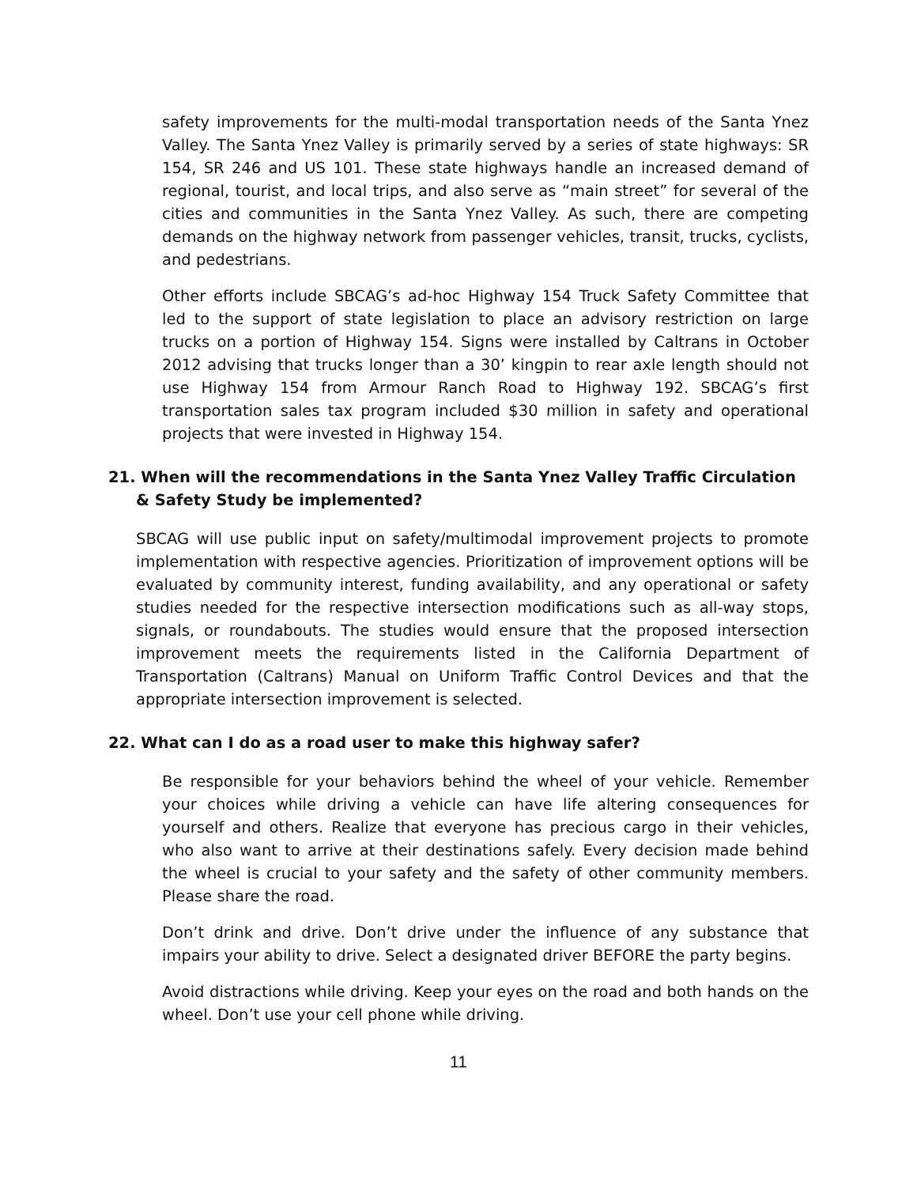safety improvements for the multi-modal transportation needs of the Santa Ynez Valley. The Santa Ynez Valley is primarily served by a series of state highways: SR 154, SR 246 and US 101. These state highways handle an increased demand of regional, tourist, and local trips, and also serve as “main street” for several of the cities and communities in the Santa Ynez Valley. As such, there are competing demands on the highway network from passenger vehicles, transit, trucks, cyclists, and pedestrians.
Other efforts include SBCAG’s ad-hoc Highway 154 Truck Safety Committee that led to the support of state legislation to place an advisory restriction on large trucks on a portion of Highway 154. Signs were installed by Caltrans in October 2012 advising that trucks longer than a 30’ kingpin to rear axle length should not use Highway 154 from Armour Ranch Road to Highway 192. SBCAG’s first transportation sales tax program included $30 million in safety and operational projects that were invested in Highway 154.
21. When will the recommendations in the Santa Ynez Valley Traffic Circulation & Safety Study be implemented?
SBCAG will use public input on safety/multimodal improvement projects to promote implementation with respective agencies. Prioritization of improvement options will be evaluated by community interest, funding availability, and any operational or safety studies needed for the respective intersection modifications such as all-way stops, signals, or roundabouts. The studies would ensure that the proposed intersection improvement meets the requirements listed in the California Department of Transportation (Caltrans) Manual on Uniform Traffic Control Devices and that the appropriate intersection improvement is selected.
22. What can I do as a road user to make this highway safer?
Be responsible for your behaviors behind the wheel of your vehicle. Remember your choices while driving a vehicle can have life altering consequences for yourself and others. Realize that everyone has precious cargo in their vehicles, who also want to arrive at their destinations safely. Every decision made behind the wheel is crucial to your safety and the safety of other community members. Please share the road.
Don’t drink and drive. Don’t drive under the influence of any substance that impairs your ability to drive. Select a designated driver BEFORE the party begins.
Avoid distractions while driving. Keep your eyes on the road and both hands on the wheel. Don’t use your cell phone while driving.
11